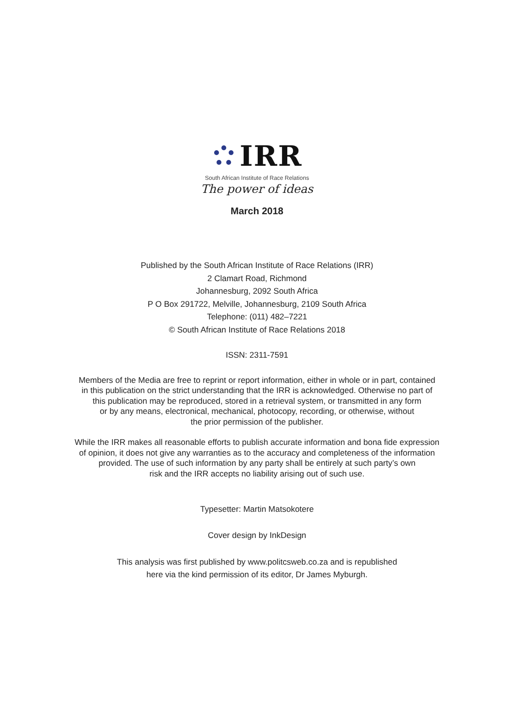IRR
South African Institute of Race Relations
The power of ideas
March 2018
Published by the South African Institute of Race Relations (IRR)
2 Clamart Road, Richmond
Johannesburg, 2092 South Africa
P O Box 291722, Melville, Johannesburg, 2109 South Africa
Telephone: (011) 482–7221
© South African Institute of Race Relations 2018
ISSN: 2311-7591
Members of the Media are free to reprint or report information, either in whole or in part, contained
in this publication on the strict understanding that the IRR is acknowledged. Otherwise no part of
this publication may be reproduced, stored in a retrieval system, or transmitted in any form
or by any means, electronical, mechanical, photocopy, recording, or otherwise, without
the prior permission of the publisher.
While the IRR makes all reasonable efforts to publish accurate information and bona fide expression
of opinion, it does not give any warranties as to the accuracy and completeness of the information
provided. The use of such information by any party shall be entirely at such party’s own
risk and the IRR accepts no liability arising out of such use.
Typesetter: Martin Matsokotere
Cover design by InkDesign
This analysis was first published by www.politcsweb.co.za and is republished
here via the kind permission of its editor, Dr James Myburgh.